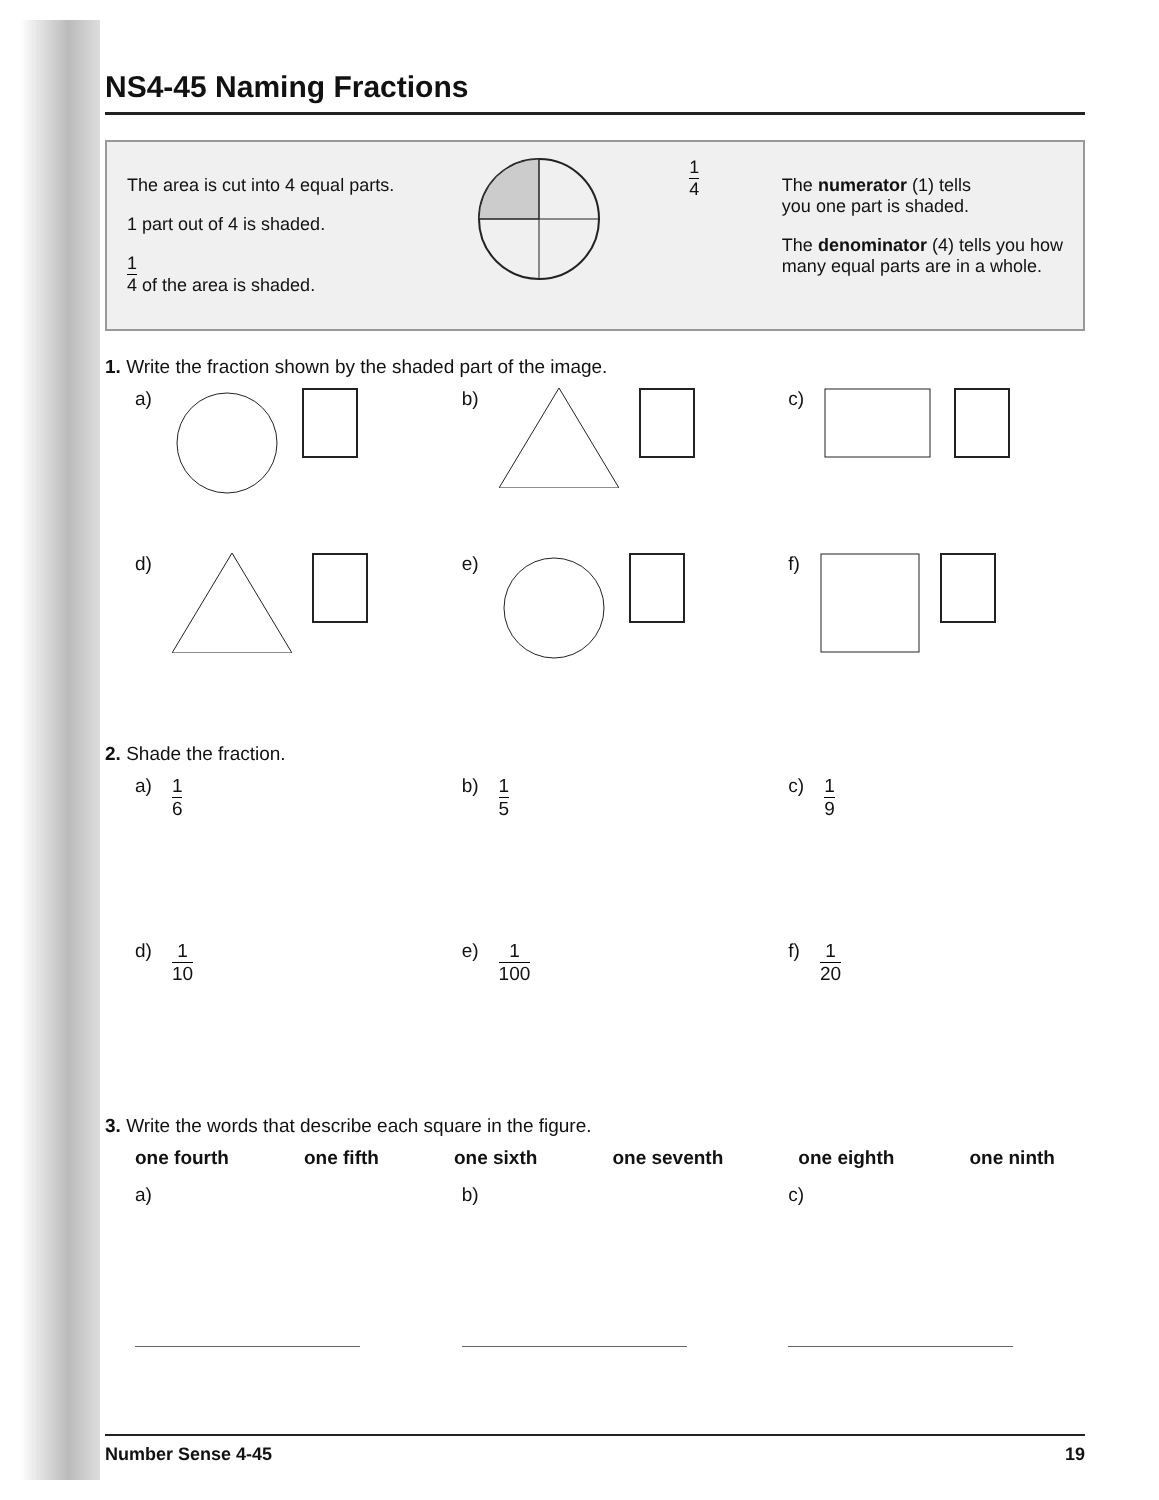NS4-45 Naming Fractions
The area is cut into 4 equal parts.
1 part out of 4 is shaded.
1 4 of the area is shaded.
1 4
The numerator (1) tells
you one part is shaded.
The denominator (4) tells you how
many equal parts are in a whole.
1. Write the fraction shown by the shaded part of the image.
a) b) c)
d) e) f)
2. Shade the fraction.
a) 1 6 b) 1 5 c) 1 9
d) 1 10 e) 1 100 f) 1 20
3. Write the words that describe each square in the figure.
one fourth one fifth one sixth one seventh one eighth one ninth
a) b) c)
Number Sense 4-45 19